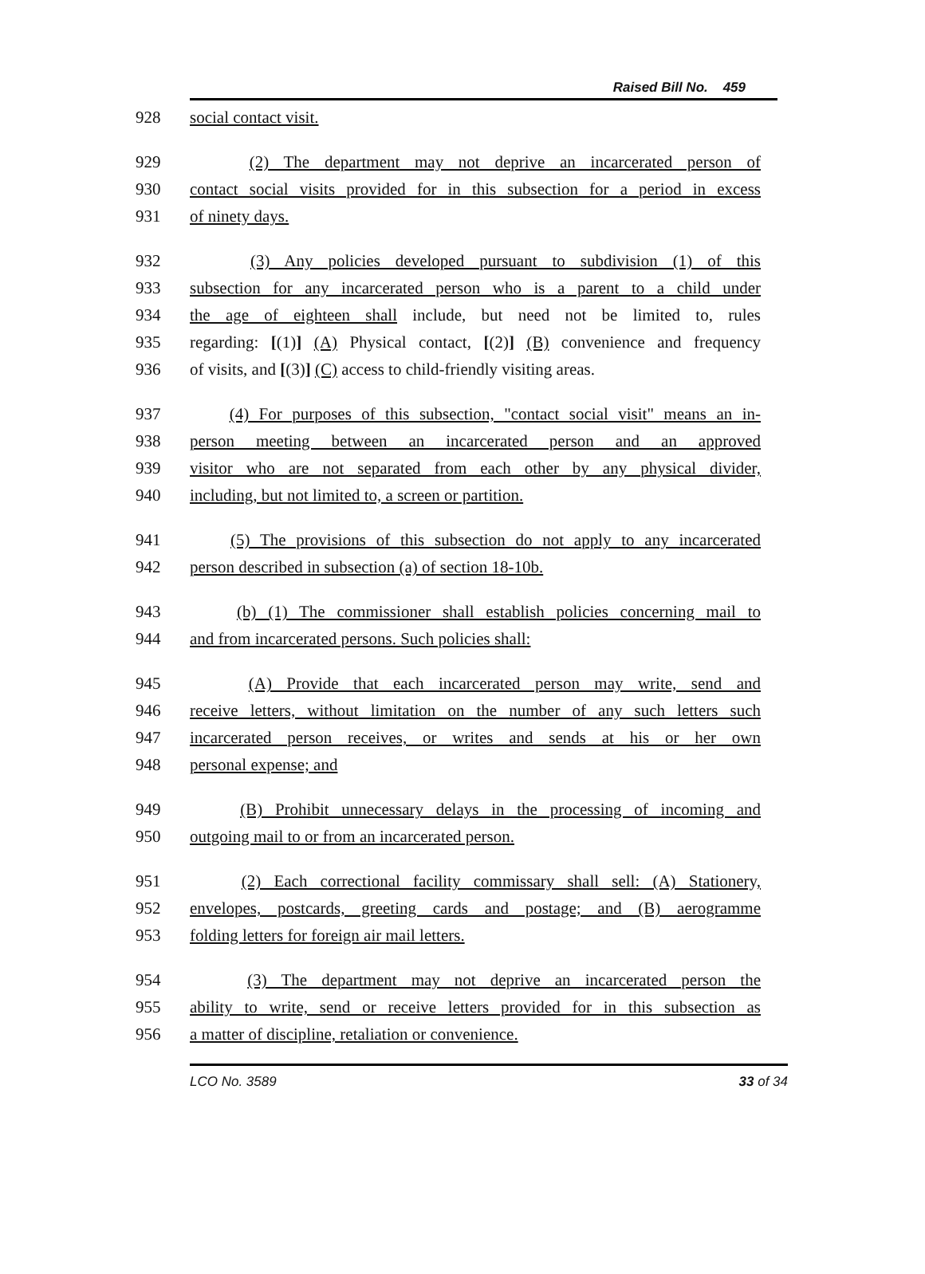Raised Bill No. 459
928 social contact visit.
929 (2) The department may not deprive an incarcerated person of
930 contact social visits provided for in this subsection for a period in excess
931 of ninety days.
932 (3) Any policies developed pursuant to subdivision (1) of this
933 subsection for any incarcerated person who is a parent to a child under
934 the age of eighteen shall include, but need not be limited to, rules
935 regarding: [(1)] (A) Physical contact, [(2)] (B) convenience and frequency
936 of visits, and [(3)] (C) access to child-friendly visiting areas.
937 (4) For purposes of this subsection, "contact social visit" means an in-
938 person meeting between an incarcerated person and an approved
939 visitor who are not separated from each other by any physical divider,
940 including, but not limited to, a screen or partition.
941 (5) The provisions of this subsection do not apply to any incarcerated
942 person described in subsection (a) of section 18-10b.
943 (b) (1) The commissioner shall establish policies concerning mail to
944 and from incarcerated persons. Such policies shall:
945 (A) Provide that each incarcerated person may write, send and
946 receive letters, without limitation on the number of any such letters such
947 incarcerated person receives, or writes and sends at his or her own
948 personal expense; and
949 (B) Prohibit unnecessary delays in the processing of incoming and
950 outgoing mail to or from an incarcerated person.
951 (2) Each correctional facility commissary shall sell: (A) Stationery,
952 envelopes, postcards, greeting cards and postage; and (B) aerogramme
953 folding letters for foreign air mail letters.
954 (3) The department may not deprive an incarcerated person the
955 ability to write, send or receive letters provided for in this subsection as
956 a matter of discipline, retaliation or convenience.
LCO No. 3589 33 of 34